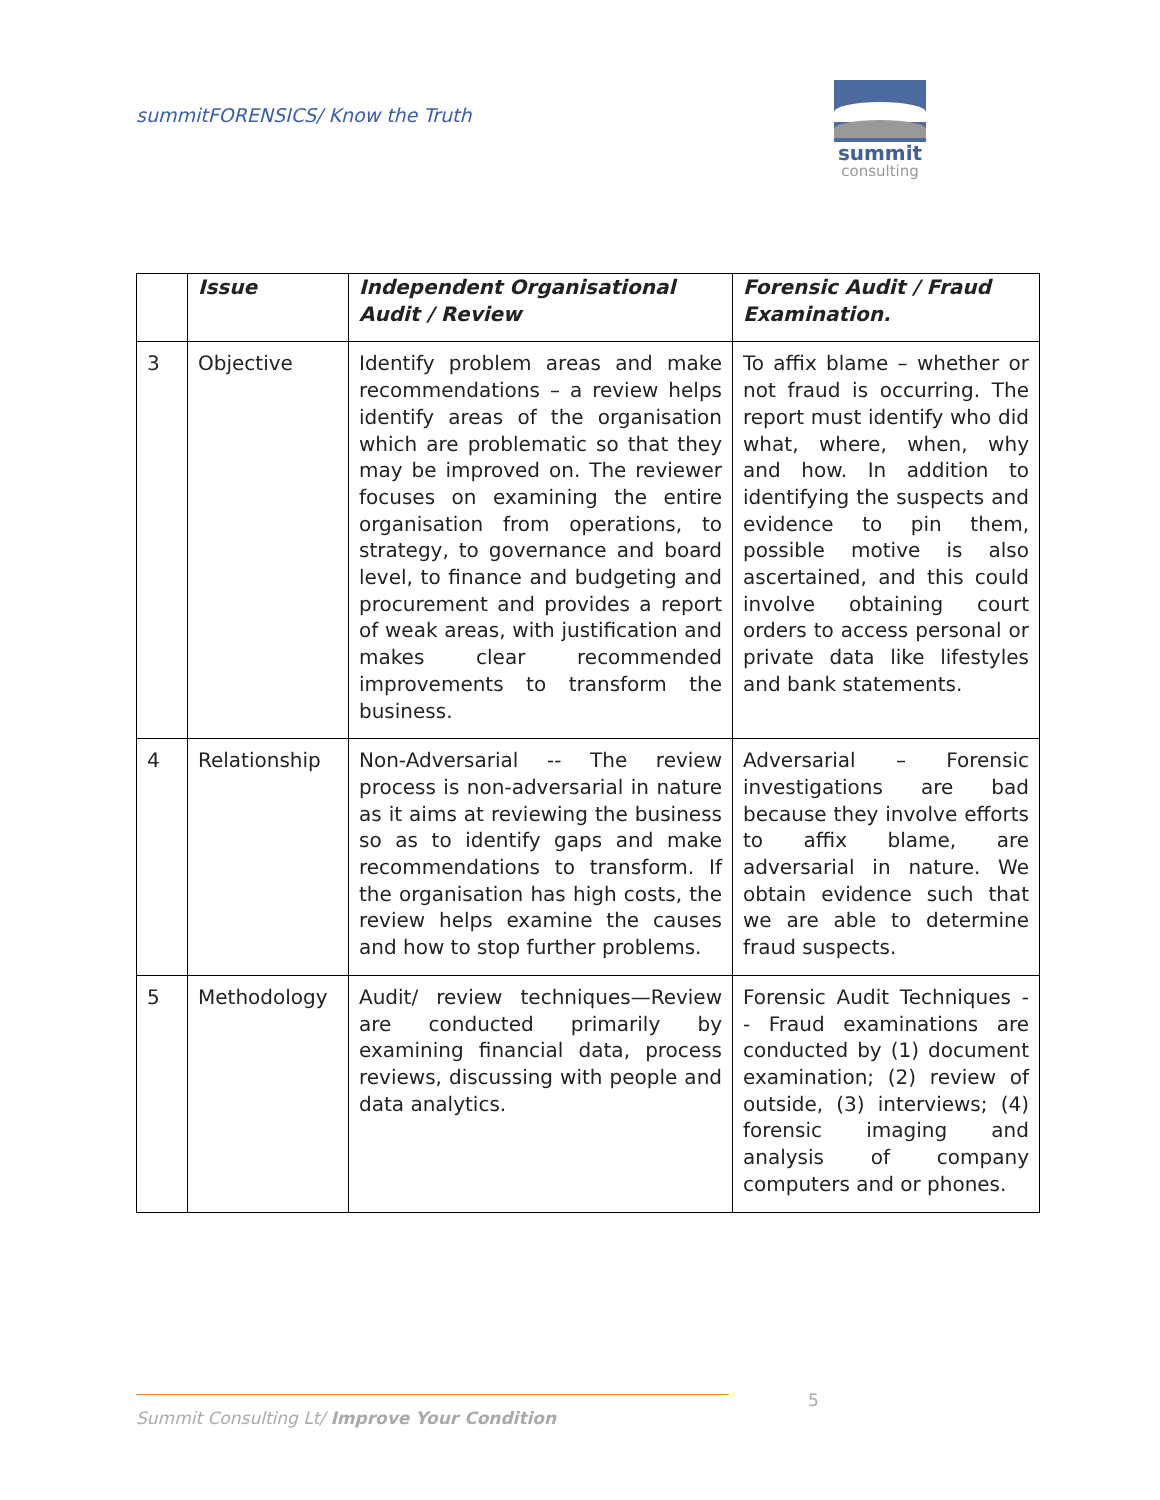summitFORENSICS/ Know the Truth
summit
consulting
| | Issue | Independent Organisational Audit / Review | Forensic Audit / Fraud Examination. |
| --- | --- | --- | --- |
| 3 | Objective | Identify problem areas and make recommendations – a review helps identify areas of the organisation which are problematic so that they may be improved on. The reviewer focuses on examining the entire organisation from operations, to strategy, to governance and board level, to finance and budgeting and procurement and provides a report of weak areas, with justification and makes clear recommended improvements to transform the business. | To affix blame – whether or not fraud is occurring. The report must identify who did what, where, when, why and how. In addition to identifying the suspects and evidence to pin them, possible motive is also ascertained, and this could involve obtaining court orders to access personal or private data like lifestyles and bank statements. |
| 4 | Relationship | Non-Adversarial -- The review process is non-adversarial in nature as it aims at reviewing the business so as to identify gaps and make recommendations to transform. If the organisation has high costs, the review helps examine the causes and how to stop further problems. | Adversarial – Forensic investigations are bad because they involve efforts to affix blame, are adversarial in nature. We obtain evidence such that we are able to determine fraud suspects. |
| 5 | Methodology | Audit/ review techniques—Review are conducted primarily by examining financial data, process reviews, discussing with people and data analytics. | Forensic Audit Techniques - - Fraud examinations are conducted by (1) document examination; (2) review of outside, (3) interviews; (4) forensic imaging and analysis of company computers and or phones. |
5
Summit Consulting Lt/ Improve Your Condition